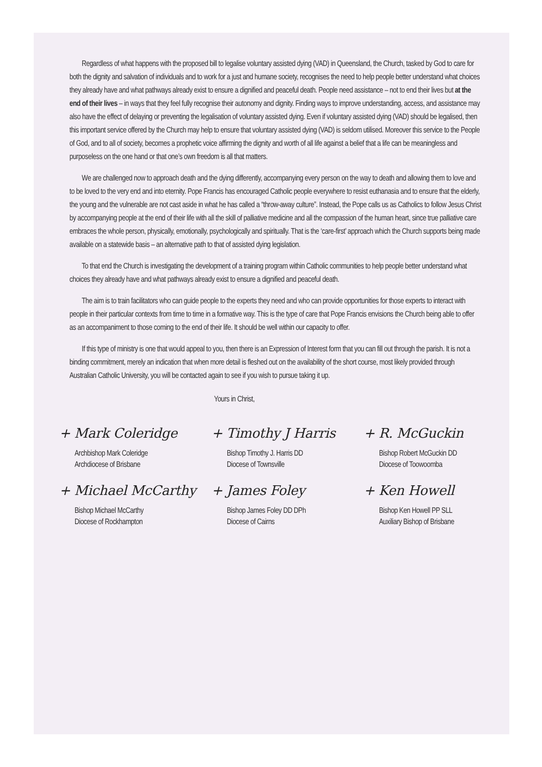Regardless of what happens with the proposed bill to legalise voluntary assisted dying (VAD) in Queensland, the Church, tasked by God to care for both the dignity and salvation of individuals and to work for a just and humane society, recognises the need to help people better understand what choices they already have and what pathways already exist to ensure a dignified and peaceful death. People need assistance – not to end their lives but at the end of their lives – in ways that they feel fully recognise their autonomy and dignity. Finding ways to improve understanding, access, and assistance may also have the effect of delaying or preventing the legalisation of voluntary assisted dying. Even if voluntary assisted dying (VAD) should be legalised, then this important service offered by the Church may help to ensure that voluntary assisted dying (VAD) is seldom utilised. Moreover this service to the People of God, and to all of society, becomes a prophetic voice affirming the dignity and worth of all life against a belief that a life can be meaningless and purposeless on the one hand or that one’s own freedom is all that matters.
We are challenged now to approach death and the dying differently, accompanying every person on the way to death and allowing them to love and to be loved to the very end and into eternity. Pope Francis has encouraged Catholic people everywhere to resist euthanasia and to ensure that the elderly, the young and the vulnerable are not cast aside in what he has called a “throw-away culture”. Instead, the Pope calls us as Catholics to follow Jesus Christ by accompanying people at the end of their life with all the skill of palliative medicine and all the compassion of the human heart, since true palliative care embraces the whole person, physically, emotionally, psychologically and spiritually. That is the ‘care-first’ approach which the Church supports being made available on a statewide basis – an alternative path to that of assisted dying legislation.
To that end the Church is investigating the development of a training program within Catholic communities to help people better understand what choices they already have and what pathways already exist to ensure a dignified and peaceful death.
The aim is to train facilitators who can guide people to the experts they need and who can provide opportunities for those experts to interact with people in their particular contexts from time to time in a formative way. This is the type of care that Pope Francis envisions the Church being able to offer as an accompaniment to those coming to the end of their life. It should be well within our capacity to offer.
If this type of ministry is one that would appeal to you, then there is an Expression of Interest form that you can fill out through the parish. It is not a binding commitment, merely an indication that when more detail is fleshed out on the availability of the short course, most likely provided through Australian Catholic University, you will be contacted again to see if you wish to pursue taking it up.
Yours in Christ,
+ Mark Coleridge
Archbishop Mark Coleridge
Archdiocese of Brisbane
+ Timothy J Harris
Bishop Timothy J. Harris DD
Diocese of Townsville
+ R. McGuckin
Bishop Robert McGuckin DD
Diocese of Toowoomba
+ Michael McCarthy
Bishop Michael McCarthy
Diocese of Rockhampton
+ James Foley
Bishop James Foley DD DPh
Diocese of Cairns
+ Ken Howell
Bishop Ken Howell PP SLL
Auxiliary Bishop of Brisbane